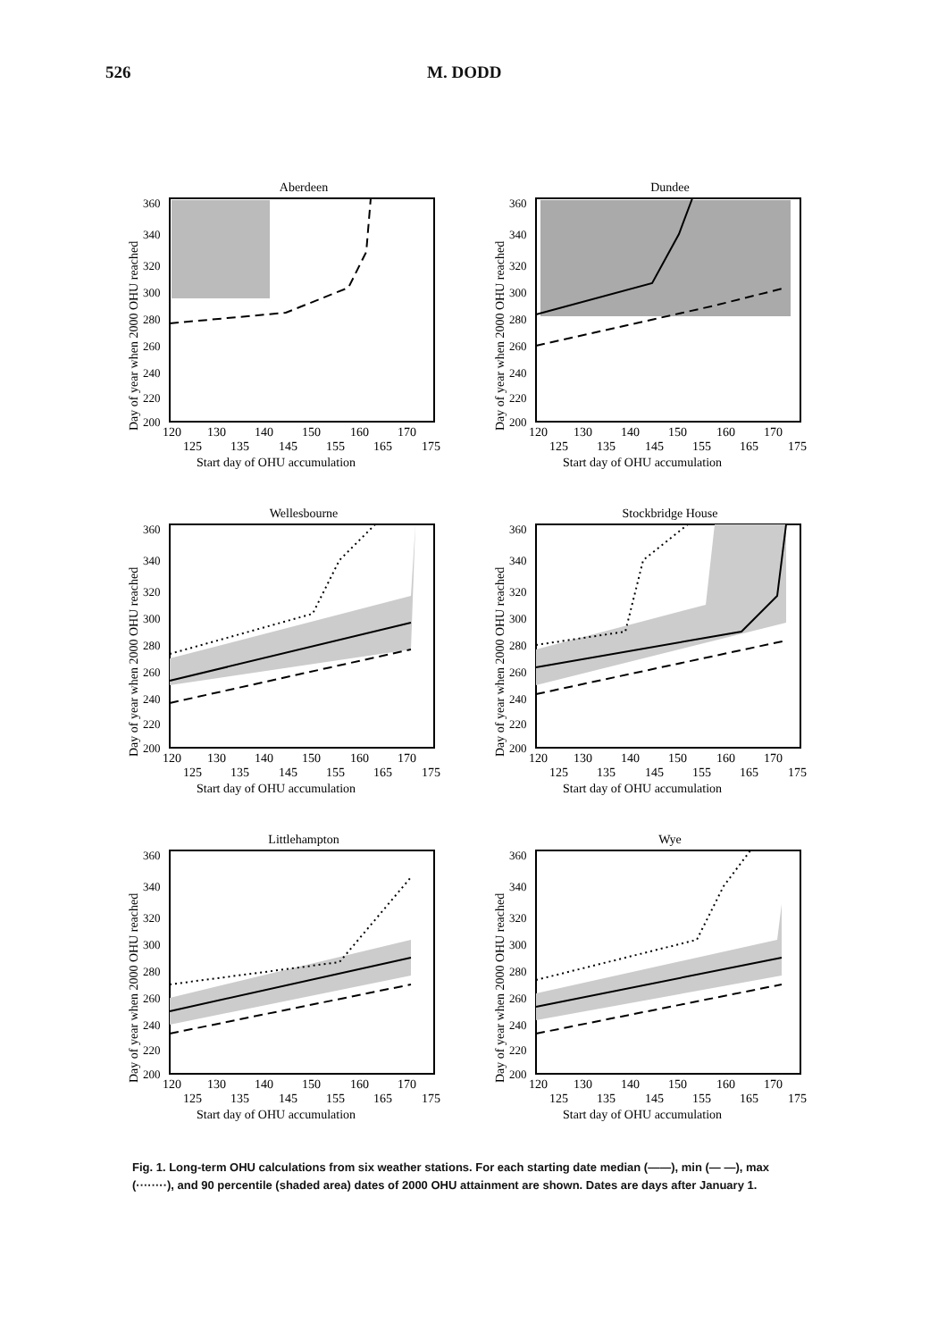526 M. DODD
Aberdeen
360
340
320
300
280
260
240
220
200
120
130
140
150
160
170
125
135
145
155
165
175
Start day of OHU accumulation
Day of year when 2000 OHU reached
Dundee
360
340
320
300
280
260
240
220
200
120
130
140
150
160
170
125
135
145
155
165
175
Start day of OHU accumulation
Day of year when 2000 OHU reached
Wellesbourne
360
340
320
300
280
260
240
220
200
120
130
140
150
160
170
125
135
145
155
165
175
Start day of OHU accumulation
Day of year when 2000 OHU reached
Stockbridge House
360
340
320
300
280
260
240
220
200
120
130
140
150
160
170
125
135
145
155
165
175
Start day of OHU accumulation
Day of year when 2000 OHU reached
Littlehampton
360
340
320
300
280
260
240
220
200
120
130
140
150
160
170
125
135
145
155
165
175
Start day of OHU accumulation
Day of year when 2000 OHU reached
Wye
360
340
320
300
280
260
240
220
200
120
130
140
150
160
170
125
135
145
155
165
175
Start day of OHU accumulation
Day of year when 2000 OHU reached
Fig. 1. Long-term OHU calculations from six weather stations. For each starting date median (——), min (— —), max (········), and 90 percentile (shaded area) dates of 2000 OHU attainment are shown. Dates are days after January 1.